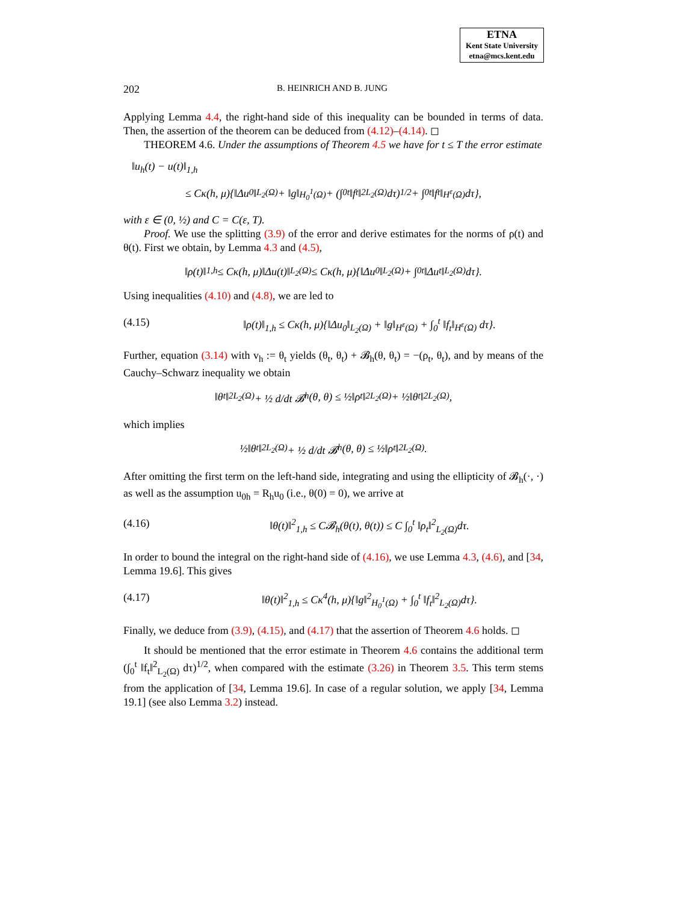ETNA
Kent State University
etna@mcs.kent.edu
202 B. HEINRICH AND B. JUNG
Applying Lemma 4.4, the right-hand side of this inequality can be bounded in terms of data. Then, the assertion of the theorem can be deduced from (4.12)–(4.14). ◻
THEOREM 4.6. Under the assumptions of Theorem 4.5 we have for t ≤ T the error estimate
‖u<sub>h</sub>(t) − u(t)‖<sub>1,h</sub>
≤ Cκ(h, μ){‖Δu<sub>0</sub>‖<sub>L<sub>2</sub>(Ω)</sub> + ‖g‖<sub>H<sub>0</sub><sup>1</sup>(Ω)</sub> + (∫<sub>0</sub><sup>t</sup> ‖f<sub>t</sub>‖<sup>2</sup><sub>L<sub>2</sub>(Ω)</sub> dτ)<sup>1/2</sup> + ∫<sub>0</sub><sup>t</sup> ‖f<sub>t</sub>‖<sub>H<sup>ε</sup>(Ω)</sub> dτ},
with ε ∈ (0, ½) and C = C(ε, T).
Proof. We use the splitting (3.9) of the error and derive estimates for the norms of ρ(t) and θ(t). First we obtain, by Lemma 4.3 and (4.5),
‖ρ(t)‖<sub>1,h</sub> ≤ Cκ(h, μ)‖Δu(t)‖<sub>L<sub>2</sub>(Ω)</sub> ≤ Cκ(h, μ){‖Δu<sub>0</sub>‖<sub>L<sub>2</sub>(Ω)</sub> + ∫<sub>0</sub><sup>t</sup> ‖Δu<sub>t</sub>‖<sub>L<sub>2</sub>(Ω)</sub> dτ}.
Using inequalities (4.10) and (4.8), we are led to
(4.15) ‖ρ(t)‖<sub>1,h</sub> ≤ Cκ(h, μ){‖Δu<sub>0</sub>‖<sub>L<sub>2</sub>(Ω)</sub> + ‖g‖<sub>H<sup>ε</sup>(Ω)</sub> + ∫<sub>0</sub><sup>t</sup> ‖f<sub>t</sub>‖<sub>H<sup>ε</sup>(Ω)</sub> dτ}.
Further, equation (3.14) with v<sub>h</sub> := θ<sub>t</sub> yields (θ<sub>t</sub>, θ<sub>t</sub>) + 𝓑<sub>h</sub>(θ, θ<sub>t</sub>) = −(ρ<sub>t</sub>, θ<sub>t</sub>), and by means of the Cauchy–Schwarz inequality we obtain
‖θ<sub>t</sub>‖<sup>2</sup><sub>L<sub>2</sub>(Ω)</sub> + ½ d/dt 𝓑<sub>h</sub>(θ, θ) ≤ ½‖ρ<sub>t</sub>‖<sup>2</sup><sub>L<sub>2</sub>(Ω)</sub> + ½‖θ<sub>t</sub>‖<sup>2</sup><sub>L<sub>2</sub>(Ω)</sub>,
which implies
½‖θ<sub>t</sub>‖<sup>2</sup><sub>L<sub>2</sub>(Ω)</sub> + ½ d/dt 𝓑<sub>h</sub>(θ, θ) ≤ ½‖ρ<sub>t</sub>‖<sup>2</sup><sub>L<sub>2</sub>(Ω)</sub>.
After omitting the first term on the left-hand side, integrating and using the ellipticity of 𝓑<sub>h</sub>(·, ·) as well as the assumption u<sub>0h</sub> = R<sub>h</sub>u<sub>0</sub> (i.e., θ(0) = 0), we arrive at
(4.16) ‖θ(t)‖<sup>2</sup><sub>1,h</sub> ≤ C𝓑<sub>h</sub>(θ(t), θ(t)) ≤ C ∫<sub>0</sub><sup>t</sup> ‖ρ<sub>t</sub>‖<sup>2</sup><sub>L<sub>2</sub>(Ω)</sub>dτ.
In order to bound the integral on the right-hand side of (4.16), we use Lemma 4.3, (4.6), and [34, Lemma 19.6]. This gives
(4.17) ‖θ(t)‖<sup>2</sup><sub>1,h</sub> ≤ Cκ<sup>4</sup>(h, μ){‖g‖<sup>2</sup><sub>H<sub>0</sub><sup>1</sup>(Ω)</sub> + ∫<sub>0</sub><sup>t</sup> ‖f<sub>t</sub>‖<sup>2</sup><sub>L<sub>2</sub>(Ω)</sub>dτ}.
Finally, we deduce from (3.9), (4.15), and (4.17) that the assertion of Theorem 4.6 holds. ◻
It should be mentioned that the error estimate in Theorem 4.6 contains the additional term (∫<sub>0</sub><sup>t</sup> ‖f<sub>t</sub>‖<sup>2</sup><sub>L<sub>2</sub>(Ω)</sub> dτ)<sup>1/2</sup>, when compared with the estimate (3.26) in Theorem 3.5. This term stems from the application of [34, Lemma 19.6]. In case of a regular solution, we apply [34, Lemma 19.1] (see also Lemma 3.2) instead.